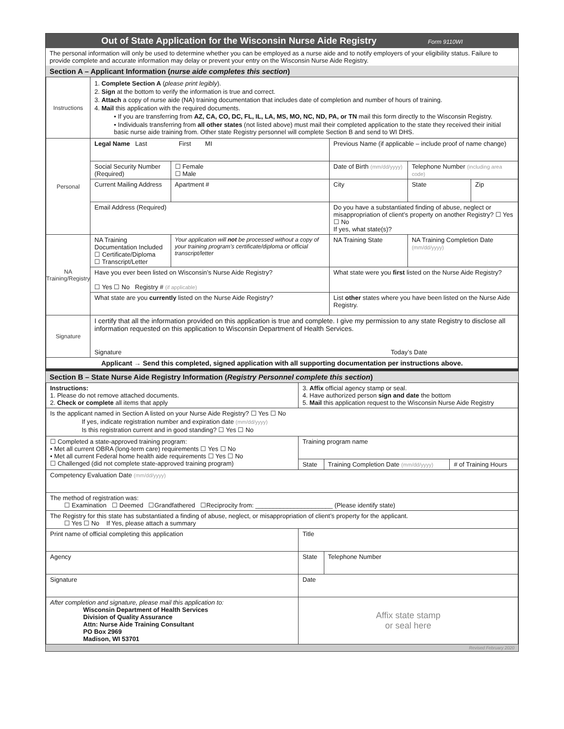Out of State Application for the Wisconsin Nurse Aide Registry Form 9110WI
The personal information will only be used to determine whether you can be employed as a nurse aide and to notify employers of your eligibility status. Failure to provide complete and accurate information may delay or prevent your entry on the Wisconsin Nurse Aide Registry.
Section A – Applicant Information (nurse aide completes this section)
| Instructions | 1. Complete Section A ( please print legibly ). 2. Sign at the bottom to verify the information is true and correct. 3. Attach a copy of nurse aide (NA) training documentation that includes date of completion and number of hours of training. 4. Mail this application with the required documents. • If you are transferring from AZ, CA, CO, DC, FL, IL, LA, MS, MO, NC, ND, PA, or TN mail this form directly to the Wisconsin Registry. • Individuals transferring from all other states (not listed above) must mail their completed application to the state they received their initial basic nurse aide training from. Other state Registry personnel will complete Section B and send to WI DHS. | | | | |
| Personal | Legal Name Last First MI | | Previous Name (if applicable – include proof of name change) | | |
| | Social Security Number (Required) | ☐ Female ☐ Male | Date of Birth (mm/dd/yyyy) | Telephone Number (including area code) | |
| | Current Mailing Address | Apartment # | City | State | Zip |
| | Email Address (Required) | | Do you have a substantiated finding of abuse, neglect or misappropriation of client’s property on another Registry? ☐ Yes ☐ No If yes, what state(s)? | | |
| NA Training/Registry | NA Training Documentation Included ☐ Certificate/Diploma ☐ Transcript/Letter | Your application will not be processed without a copy of your training program’s certificate/diploma or official transcript/letter | NA Training State | NA Training Completion Date (mm/dd/yyyy) | |
| | Have you ever been listed on Wisconsin’s Nurse Aide Registry? ☐ Yes ☐ No Registry # (if applicable) | | What state were you first listed on the Nurse Aide Registry? | | |
| | What state are you currently listed on the Nurse Aide Registry? | | List other states where you have been listed on the Nurse Aide Registry. | | |
| Signature | I certify that all the information provided on this application is true and complete. I give my permission to any state Registry to disclose all information requested on this application to Wisconsin Department of Health Services. Signature Today’s Date | | | | |
| Applicant → Send this completed, signed application with all supporting documentation per instructions above. | | | | | |
Section B – State Nurse Aide Registry Information (Registry Personnel complete this section)
| Instructions: 1. Please do not remove attached documents. 2. Check or complete all items that apply | 3. Affix official agency stamp or seal. 4. Have authorized person sign and date the bottom 5. Mail this application request to the Wisconsin Nurse Aide Registry | | |
| Is the applicant named in Section A listed on your Nurse Aide Registry? ☐ Yes ☐ No If yes, indicate registration number and expiration date (mm/dd/yyyy) Is this registration current and in good standing? ☐ Yes ☐ No | | | |
| ☐ Completed a state-approved training program: • Met all current OBRA (long-term care) requirements ☐ Yes ☐ No • Met all current Federal home health aide requirements ☐ Yes ☐ No ☐ Challenged (did not complete state-approved training program) | Training program name | | |
| | State | Training Completion Date (mm/dd/yyyy) | # of Training Hours |
| Competency Evaluation Date (mm/dd/yyyy) | | | |
| The method of registration was: ☐ Examination ☐ Deemed ☐Grandfathered ☐Reciprocity from: ______________________ (Please identify state) | | | |
| The Registry for this state has substantiated a finding of abuse, neglect, or misappropriation of client’s property for the applicant. ☐ Yes ☐ No If Yes, please attach a summary | | | |
| Print name of official completing this application | Title | | |
| Agency | State | Telephone Number | |
| Signature | Date | | |
| After completion and signature, please mail this application to: Wisconsin Department of Health Services Division of Quality Assurance Attn: Nurse Aide Training Consultant PO Box 2969 Madison, WI 53701 | Affix state stamp or seal here | | |
Revised February 2020